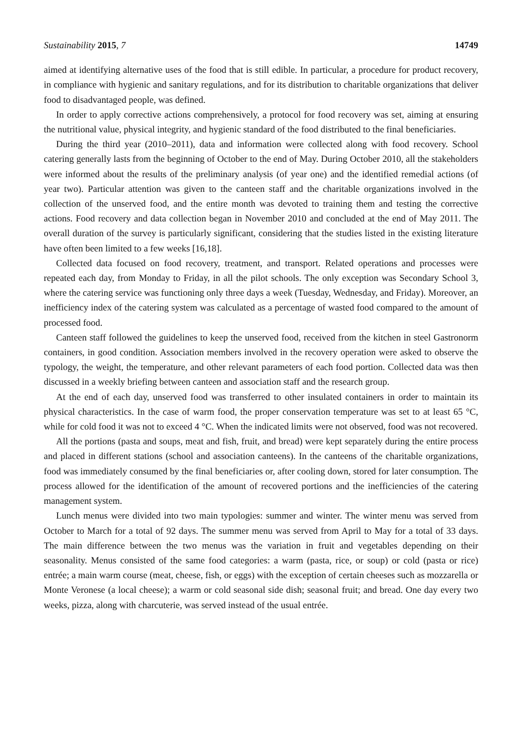Sustainability 2015, 7 14749
aimed at identifying alternative uses of the food that is still edible. In particular, a procedure for product recovery, in compliance with hygienic and sanitary regulations, and for its distribution to charitable organizations that deliver food to disadvantaged people, was defined.
In order to apply corrective actions comprehensively, a protocol for food recovery was set, aiming at ensuring the nutritional value, physical integrity, and hygienic standard of the food distributed to the final beneficiaries.
During the third year (2010–2011), data and information were collected along with food recovery. School catering generally lasts from the beginning of October to the end of May. During October 2010, all the stakeholders were informed about the results of the preliminary analysis (of year one) and the identified remedial actions (of year two). Particular attention was given to the canteen staff and the charitable organizations involved in the collection of the unserved food, and the entire month was devoted to training them and testing the corrective actions. Food recovery and data collection began in November 2010 and concluded at the end of May 2011. The overall duration of the survey is particularly significant, considering that the studies listed in the existing literature have often been limited to a few weeks [16,18].
Collected data focused on food recovery, treatment, and transport. Related operations and processes were repeated each day, from Monday to Friday, in all the pilot schools. The only exception was Secondary School 3, where the catering service was functioning only three days a week (Tuesday, Wednesday, and Friday). Moreover, an inefficiency index of the catering system was calculated as a percentage of wasted food compared to the amount of processed food.
Canteen staff followed the guidelines to keep the unserved food, received from the kitchen in steel Gastronorm containers, in good condition. Association members involved in the recovery operation were asked to observe the typology, the weight, the temperature, and other relevant parameters of each food portion. Collected data was then discussed in a weekly briefing between canteen and association staff and the research group.
At the end of each day, unserved food was transferred to other insulated containers in order to maintain its physical characteristics. In the case of warm food, the proper conservation temperature was set to at least 65 °C, while for cold food it was not to exceed 4 °C. When the indicated limits were not observed, food was not recovered.
All the portions (pasta and soups, meat and fish, fruit, and bread) were kept separately during the entire process and placed in different stations (school and association canteens). In the canteens of the charitable organizations, food was immediately consumed by the final beneficiaries or, after cooling down, stored for later consumption. The process allowed for the identification of the amount of recovered portions and the inefficiencies of the catering management system.
Lunch menus were divided into two main typologies: summer and winter. The winter menu was served from October to March for a total of 92 days. The summer menu was served from April to May for a total of 33 days. The main difference between the two menus was the variation in fruit and vegetables depending on their seasonality. Menus consisted of the same food categories: a warm (pasta, rice, or soup) or cold (pasta or rice) entrée; a main warm course (meat, cheese, fish, or eggs) with the exception of certain cheeses such as mozzarella or Monte Veronese (a local cheese); a warm or cold seasonal side dish; seasonal fruit; and bread. One day every two weeks, pizza, along with charcuterie, was served instead of the usual entrée.